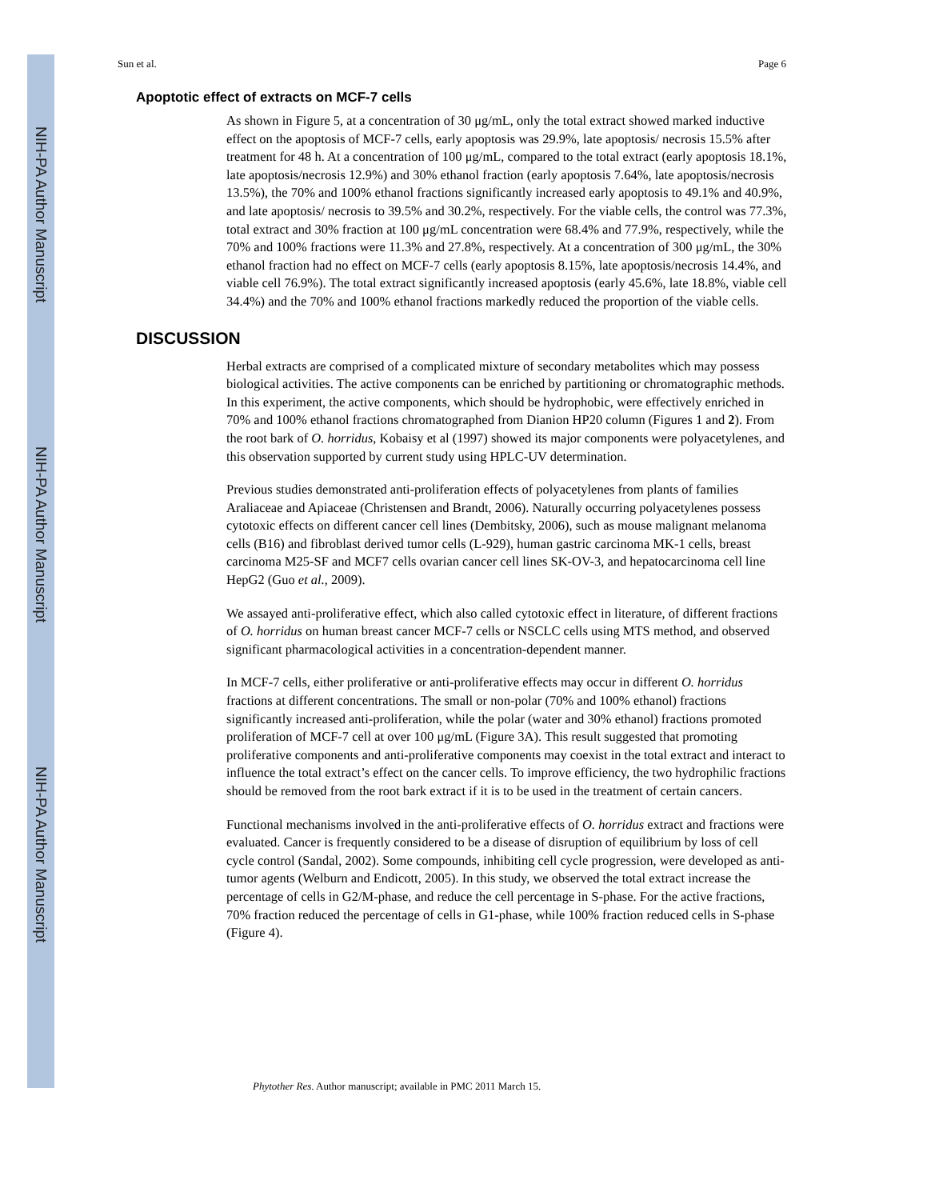NIH-PA Author Manuscript
NIH-PA Author Manuscript
NIH-PA Author Manuscript
Sun et al. Page 6
Apoptotic effect of extracts on MCF-7 cells
As shown in Figure 5, at a concentration of 30 μg/mL, only the total extract showed marked inductive effect on the apoptosis of MCF-7 cells, early apoptosis was 29.9%, late apoptosis/ necrosis 15.5% after treatment for 48 h. At a concentration of 100 μg/mL, compared to the total extract (early apoptosis 18.1%, late apoptosis/necrosis 12.9%) and 30% ethanol fraction (early apoptosis 7.64%, late apoptosis/necrosis 13.5%), the 70% and 100% ethanol fractions significantly increased early apoptosis to 49.1% and 40.9%, and late apoptosis/ necrosis to 39.5% and 30.2%, respectively. For the viable cells, the control was 77.3%, total extract and 30% fraction at 100 μg/mL concentration were 68.4% and 77.9%, respectively, while the 70% and 100% fractions were 11.3% and 27.8%, respectively. At a concentration of 300 μg/mL, the 30% ethanol fraction had no effect on MCF-7 cells (early apoptosis 8.15%, late apoptosis/necrosis 14.4%, and viable cell 76.9%). The total extract significantly increased apoptosis (early 45.6%, late 18.8%, viable cell 34.4%) and the 70% and 100% ethanol fractions markedly reduced the proportion of the viable cells.
DISCUSSION
Herbal extracts are comprised of a complicated mixture of secondary metabolites which may possess biological activities. The active components can be enriched by partitioning or chromatographic methods. In this experiment, the active components, which should be hydrophobic, were effectively enriched in 70% and 100% ethanol fractions chromatographed from Dianion HP20 column (Figures 1 and 2). From the root bark of O. horridus, Kobaisy et al (1997) showed its major components were polyacetylenes, and this observation supported by current study using HPLC-UV determination.
Previous studies demonstrated anti-proliferation effects of polyacetylenes from plants of families Araliaceae and Apiaceae (Christensen and Brandt, 2006). Naturally occurring polyacetylenes possess cytotoxic effects on different cancer cell lines (Dembitsky, 2006), such as mouse malignant melanoma cells (B16) and fibroblast derived tumor cells (L-929), human gastric carcinoma MK-1 cells, breast carcinoma M25-SF and MCF7 cells ovarian cancer cell lines SK-OV-3, and hepatocarcinoma cell line HepG2 (Guo et al., 2009).
We assayed anti-proliferative effect, which also called cytotoxic effect in literature, of different fractions of O. horridus on human breast cancer MCF-7 cells or NSCLC cells using MTS method, and observed significant pharmacological activities in a concentration-dependent manner.
In MCF-7 cells, either proliferative or anti-proliferative effects may occur in different O. horridus fractions at different concentrations. The small or non-polar (70% and 100% ethanol) fractions significantly increased anti-proliferation, while the polar (water and 30% ethanol) fractions promoted proliferation of MCF-7 cell at over 100 μg/mL (Figure 3A). This result suggested that promoting proliferative components and anti-proliferative components may coexist in the total extract and interact to influence the total extract’s effect on the cancer cells. To improve efficiency, the two hydrophilic fractions should be removed from the root bark extract if it is to be used in the treatment of certain cancers.
Functional mechanisms involved in the anti-proliferative effects of O. horridus extract and fractions were evaluated. Cancer is frequently considered to be a disease of disruption of equilibrium by loss of cell cycle control (Sandal, 2002). Some compounds, inhibiting cell cycle progression, were developed as anti-tumor agents (Welburn and Endicott, 2005). In this study, we observed the total extract increase the percentage of cells in G2/M-phase, and reduce the cell percentage in S-phase. For the active fractions, 70% fraction reduced the percentage of cells in G1-phase, while 100% fraction reduced cells in S-phase (Figure 4).
Phytother Res. Author manuscript; available in PMC 2011 March 15.